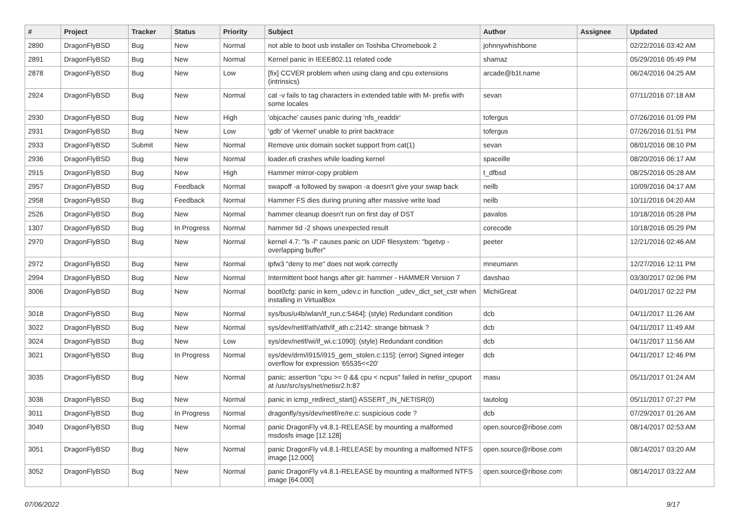| # | Project | Tracker | Status | Priority | Subject | Author | Assignee | Updated |
| --- | --- | --- | --- | --- | --- | --- | --- | --- |
| 2890 | DragonFlyBSD | Bug | New | Normal | not able to boot usb installer on Toshiba Chromebook 2 | johnnywhishbone | | 02/22/2016 03:42 AM |
| 2891 | DragonFlyBSD | Bug | New | Normal | Kernel panic in IEEE802.11 related code | shamaz | | 05/29/2016 05:49 PM |
| 2878 | DragonFlyBSD | Bug | New | Low | [fix] CCVER problem when using clang and cpu extensions (intrinsics) | arcade@b1t.name | | 06/24/2016 04:25 AM |
| 2924 | DragonFlyBSD | Bug | New | Normal | cat -v fails to tag characters in extended table with M- prefix with some locales | sevan | | 07/11/2016 07:18 AM |
| 2930 | DragonFlyBSD | Bug | New | High | 'objcache' causes panic during 'nfs_readdir' | tofergus | | 07/26/2016 01:09 PM |
| 2931 | DragonFlyBSD | Bug | New | Low | 'gdb' of 'vkernel' unable to print backtrace | tofergus | | 07/26/2016 01:51 PM |
| 2933 | DragonFlyBSD | Submit | New | Normal | Remove unix domain socket support from cat(1) | sevan | | 08/01/2016 08:10 PM |
| 2936 | DragonFlyBSD | Bug | New | Normal | loader.efi crashes while loading kernel | spaceille | | 08/20/2016 06:17 AM |
| 2915 | DragonFlyBSD | Bug | New | High | Hammer mirror-copy problem | t_dfbsd | | 08/25/2016 05:28 AM |
| 2957 | DragonFlyBSD | Bug | Feedback | Normal | swapoff -a followed by swapon -a doesn't give your swap back | neilb | | 10/09/2016 04:17 AM |
| 2958 | DragonFlyBSD | Bug | Feedback | Normal | Hammer FS dies during pruning after massive write load | neilb | | 10/11/2016 04:20 AM |
| 2526 | DragonFlyBSD | Bug | New | Normal | hammer cleanup doesn't run on first day of DST | pavalos | | 10/18/2016 05:28 PM |
| 1307 | DragonFlyBSD | Bug | In Progress | Normal | hammer tid -2 shows unexpected result | corecode | | 10/18/2016 05:29 PM |
| 2970 | DragonFlyBSD | Bug | New | Normal | kernel 4.7: "ls -l" causes panic on UDF filesystem: "bgetvp - overlapping buffer" | peeter | | 12/21/2016 02:46 AM |
| 2972 | DragonFlyBSD | Bug | New | Normal | ipfw3 "deny to me" does not work correctly | mneumann | | 12/27/2016 12:11 PM |
| 2994 | DragonFlyBSD | Bug | New | Normal | Intermittent boot hangs after git: hammer - HAMMER Version 7 | davshao | | 03/30/2017 02:06 PM |
| 3006 | DragonFlyBSD | Bug | New | Normal | boot0cfg: panic in kern_udev.c in function _udev_dict_set_cstr when installing in VirtualBox | MichiGreat | | 04/01/2017 02:22 PM |
| 3018 | DragonFlyBSD | Bug | New | Normal | sys/bus/u4b/wlan/if_run.c:5464]: (style) Redundant condition | dcb | | 04/11/2017 11:26 AM |
| 3022 | DragonFlyBSD | Bug | New | Normal | sys/dev/netif/ath/ath/if_ath.c:2142: strange bitmask ? | dcb | | 04/11/2017 11:49 AM |
| 3024 | DragonFlyBSD | Bug | New | Low | sys/dev/netif/wi/if_wi.c:1090]: (style) Redundant condition | dcb | | 04/11/2017 11:56 AM |
| 3021 | DragonFlyBSD | Bug | In Progress | Normal | sys/dev/drm/i915/i915_gem_stolen.c:115]: (error) Signed integer overflow for expression '65535<<20' | dcb | | 04/11/2017 12:46 PM |
| 3035 | DragonFlyBSD | Bug | New | Normal | panic: assertion "cpu >= 0 && cpu < ncpus" failed in netisr_cpuport at /usr/src/sys/net/netisr2.h:87 | masu | | 05/11/2017 01:24 AM |
| 3036 | DragonFlyBSD | Bug | New | Normal | panic in icmp_redirect_start() ASSERT_IN_NETISR(0) | tautolog | | 05/11/2017 07:27 PM |
| 3011 | DragonFlyBSD | Bug | In Progress | Normal | dragonfly/sys/dev/netif/re/re.c: suspicious code ? | dcb | | 07/29/2017 01:26 AM |
| 3049 | DragonFlyBSD | Bug | New | Normal | panic DragonFly v4.8.1-RELEASE by mounting a malformed msdosfs image [12.128] | open.source@ribose.com | | 08/14/2017 02:53 AM |
| 3051 | DragonFlyBSD | Bug | New | Normal | panic DragonFly v4.8.1-RELEASE by mounting a malformed NTFS image [12.000] | open.source@ribose.com | | 08/14/2017 03:20 AM |
| 3052 | DragonFlyBSD | Bug | New | Normal | panic DragonFly v4.8.1-RELEASE by mounting a malformed NTFS image [64.000] | open.source@ribose.com | | 08/14/2017 03:22 AM |
07/06/2022 9/17